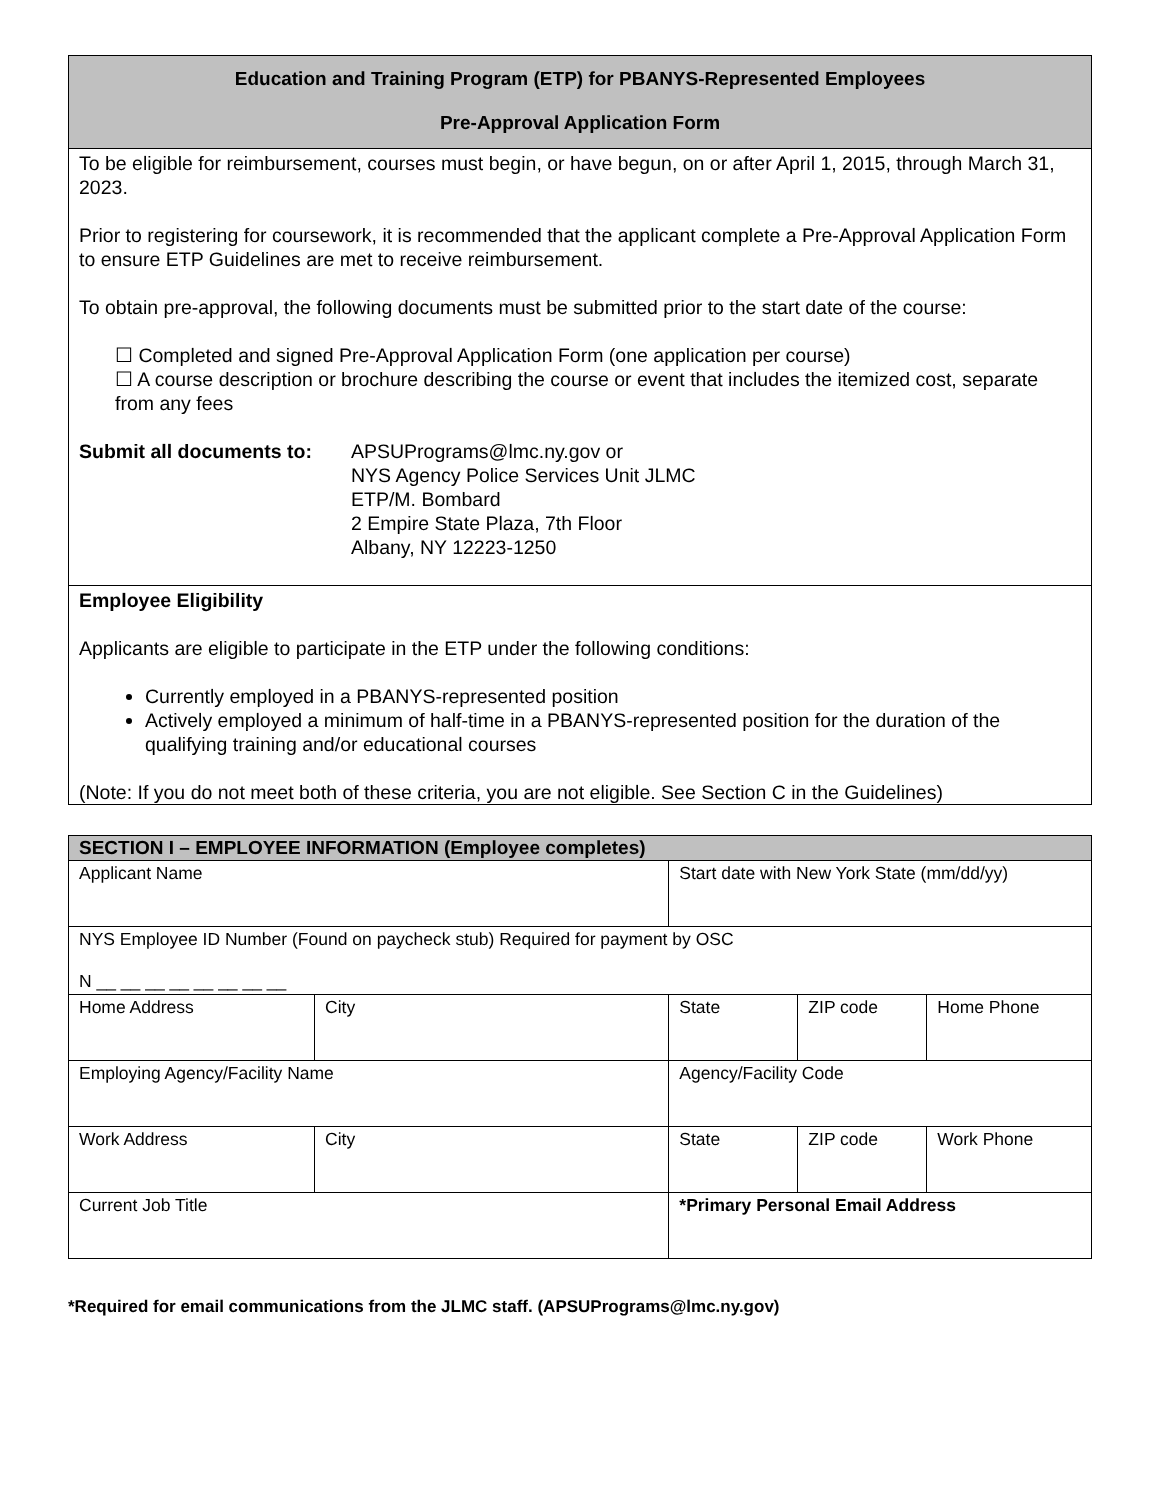Education and Training Program (ETP) for PBANYS-Represented Employees
Pre-Approval Application Form
To be eligible for reimbursement, courses must begin, or have begun, on or after April 1, 2015, through March 31, 2023.
Prior to registering for coursework, it is recommended that the applicant complete a Pre-Approval Application Form to ensure ETP Guidelines are met to receive reimbursement.
To obtain pre-approval, the following documents must be submitted prior to the start date of the course:
☐ Completed and signed Pre-Approval Application Form (one application per course)
☐ A course description or brochure describing the course or event that includes the itemized cost, separate from any fees
Submit all documents to:
APSUPrograms@lmc.ny.gov or
NYS Agency Police Services Unit JLMC
ETP/M. Bombard
2 Empire State Plaza, 7th Floor
Albany, NY 12223-1250
Employee Eligibility
Applicants are eligible to participate in the ETP under the following conditions:
Currently employed in a PBANYS-represented position
Actively employed a minimum of half-time in a PBANYS-represented position for the duration of the qualifying training and/or educational courses
(Note: If you do not meet both of these criteria, you are not eligible. See Section C in the Guidelines)
| SECTION I – EMPLOYEE INFORMATION (Employee completes) | | | | |
| --- | --- | --- | --- | --- |
| Applicant Name | | Start date with New York State (mm/dd/yy) | | |
| NYS Employee ID Number (Found on paycheck stub) Required for payment by OSC N __ __ __ __ __ __ __ __ | | | | |
| Home Address | City | State | ZIP code | Home Phone |
| Employing Agency/Facility Name | | Agency/Facility Code | | |
| Work Address | City | State | ZIP code | Work Phone |
| Current Job Title | | *Primary Personal Email Address | | |
*Required for email communications from the JLMC staff. (APSUPrograms@lmc.ny.gov)